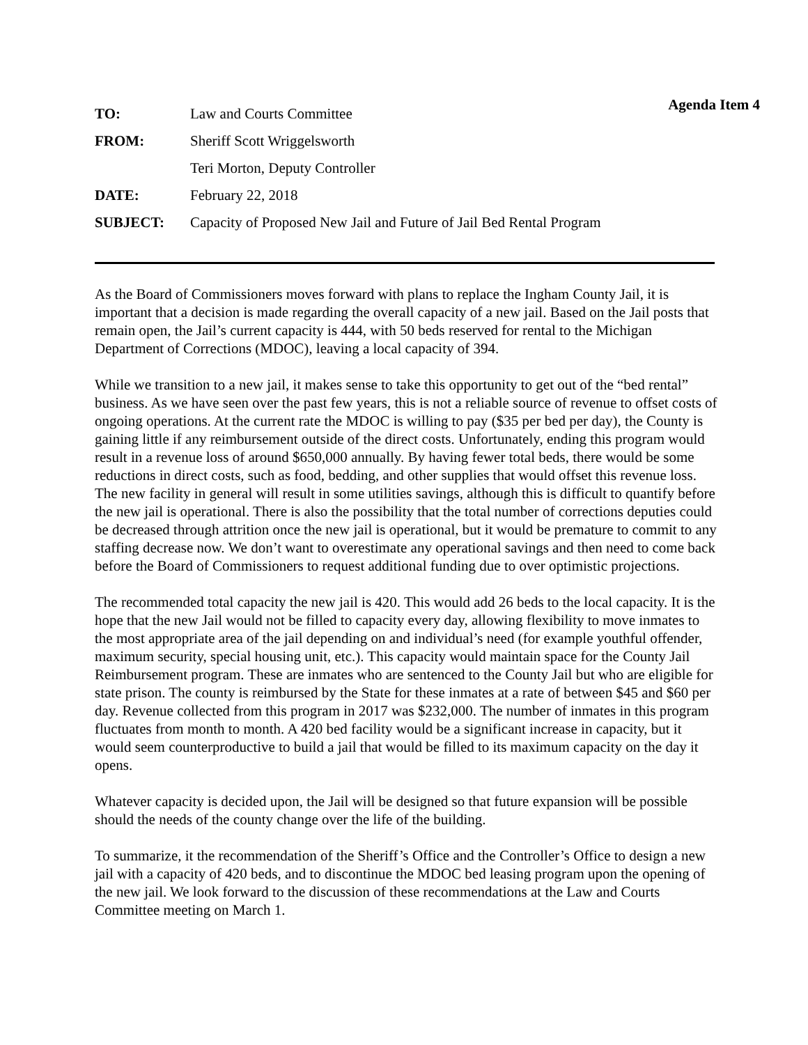Agenda Item 4
| TO: | Law and Courts Committee |
| FROM: | Sheriff Scott Wriggelsworth |
| | Teri Morton, Deputy Controller |
| DATE: | February 22, 2018 |
| SUBJECT: | Capacity of Proposed New Jail and Future of Jail Bed Rental Program |
As the Board of Commissioners moves forward with plans to replace the Ingham County Jail, it is important that a decision is made regarding the overall capacity of a new jail. Based on the Jail posts that remain open, the Jail’s current capacity is 444, with 50 beds reserved for rental to the Michigan Department of Corrections (MDOC), leaving a local capacity of 394.
While we transition to a new jail, it makes sense to take this opportunity to get out of the “bed rental” business. As we have seen over the past few years, this is not a reliable source of revenue to offset costs of ongoing operations. At the current rate the MDOC is willing to pay ($35 per bed per day), the County is gaining little if any reimbursement outside of the direct costs. Unfortunately, ending this program would result in a revenue loss of around $650,000 annually. By having fewer total beds, there would be some reductions in direct costs, such as food, bedding, and other supplies that would offset this revenue loss. The new facility in general will result in some utilities savings, although this is difficult to quantify before the new jail is operational. There is also the possibility that the total number of corrections deputies could be decreased through attrition once the new jail is operational, but it would be premature to commit to any staffing decrease now. We don’t want to overestimate any operational savings and then need to come back before the Board of Commissioners to request additional funding due to over optimistic projections.
The recommended total capacity the new jail is 420. This would add 26 beds to the local capacity. It is the hope that the new Jail would not be filled to capacity every day, allowing flexibility to move inmates to the most appropriate area of the jail depending on and individual’s need (for example youthful offender, maximum security, special housing unit, etc.). This capacity would maintain space for the County Jail Reimbursement program. These are inmates who are sentenced to the County Jail but who are eligible for state prison. The county is reimbursed by the State for these inmates at a rate of between $45 and $60 per day. Revenue collected from this program in 2017 was $232,000. The number of inmates in this program fluctuates from month to month. A 420 bed facility would be a significant increase in capacity, but it would seem counterproductive to build a jail that would be filled to its maximum capacity on the day it opens.
Whatever capacity is decided upon, the Jail will be designed so that future expansion will be possible should the needs of the county change over the life of the building.
To summarize, it the recommendation of the Sheriff’s Office and the Controller’s Office to design a new jail with a capacity of 420 beds, and to discontinue the MDOC bed leasing program upon the opening of the new jail. We look forward to the discussion of these recommendations at the Law and Courts Committee meeting on March 1.